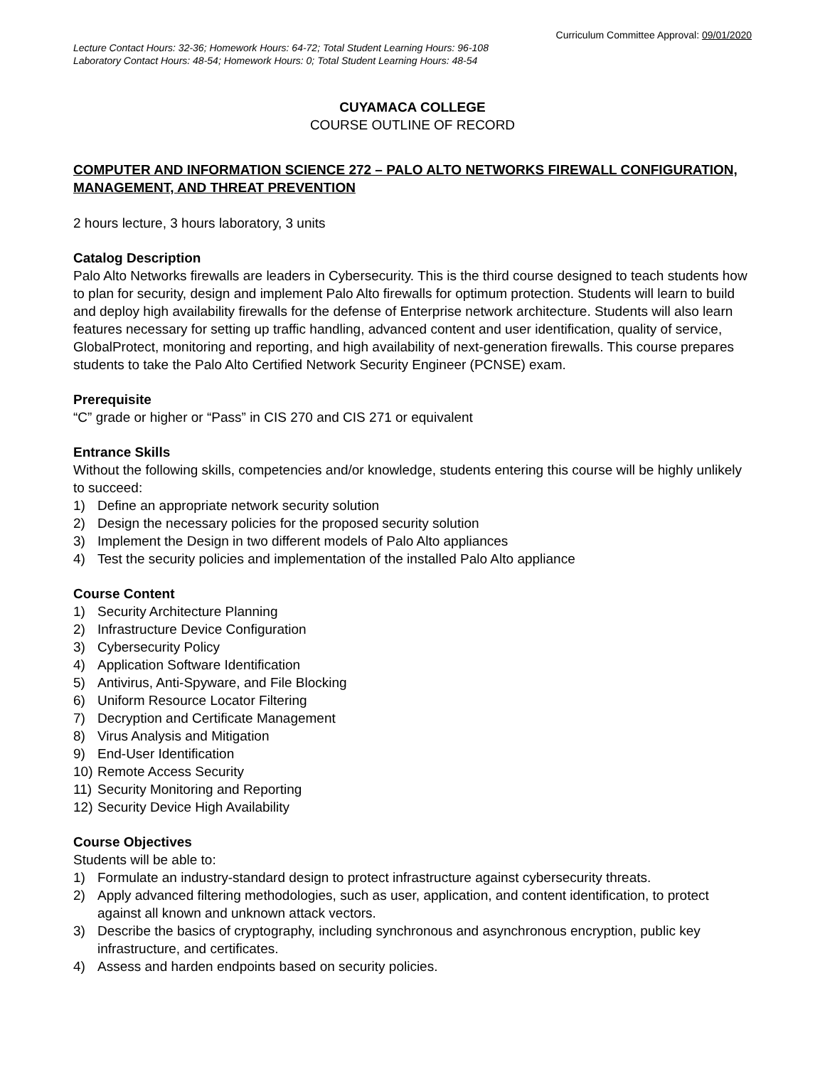Curriculum Committee Approval: 09/01/2020
Lecture Contact Hours: 32-36; Homework Hours: 64-72; Total Student Learning Hours: 96-108
Laboratory Contact Hours: 48-54; Homework Hours: 0; Total Student Learning Hours: 48-54
CUYAMACA COLLEGE
COURSE OUTLINE OF RECORD
COMPUTER AND INFORMATION SCIENCE 272 – PALO ALTO NETWORKS FIREWALL CONFIGURATION, MANAGEMENT, AND THREAT PREVENTION
2 hours lecture, 3 hours laboratory, 3 units
Catalog Description
Palo Alto Networks firewalls are leaders in Cybersecurity. This is the third course designed to teach students how to plan for security, design and implement Palo Alto firewalls for optimum protection. Students will learn to build and deploy high availability firewalls for the defense of Enterprise network architecture. Students will also learn features necessary for setting up traffic handling, advanced content and user identification, quality of service, GlobalProtect, monitoring and reporting, and high availability of next-generation firewalls. This course prepares students to take the Palo Alto Certified Network Security Engineer (PCNSE) exam.
Prerequisite
“C” grade or higher or “Pass” in CIS 270 and CIS 271 or equivalent
Entrance Skills
Without the following skills, competencies and/or knowledge, students entering this course will be highly unlikely to succeed:
1) Define an appropriate network security solution
2) Design the necessary policies for the proposed security solution
3) Implement the Design in two different models of Palo Alto appliances
4) Test the security policies and implementation of the installed Palo Alto appliance
Course Content
1) Security Architecture Planning
2) Infrastructure Device Configuration
3) Cybersecurity Policy
4) Application Software Identification
5) Antivirus, Anti-Spyware, and File Blocking
6) Uniform Resource Locator Filtering
7) Decryption and Certificate Management
8) Virus Analysis and Mitigation
9) End-User Identification
10) Remote Access Security
11) Security Monitoring and Reporting
12) Security Device High Availability
Course Objectives
Students will be able to:
1) Formulate an industry-standard design to protect infrastructure against cybersecurity threats.
2) Apply advanced filtering methodologies, such as user, application, and content identification, to protect against all known and unknown attack vectors.
3) Describe the basics of cryptography, including synchronous and asynchronous encryption, public key infrastructure, and certificates.
4) Assess and harden endpoints based on security policies.